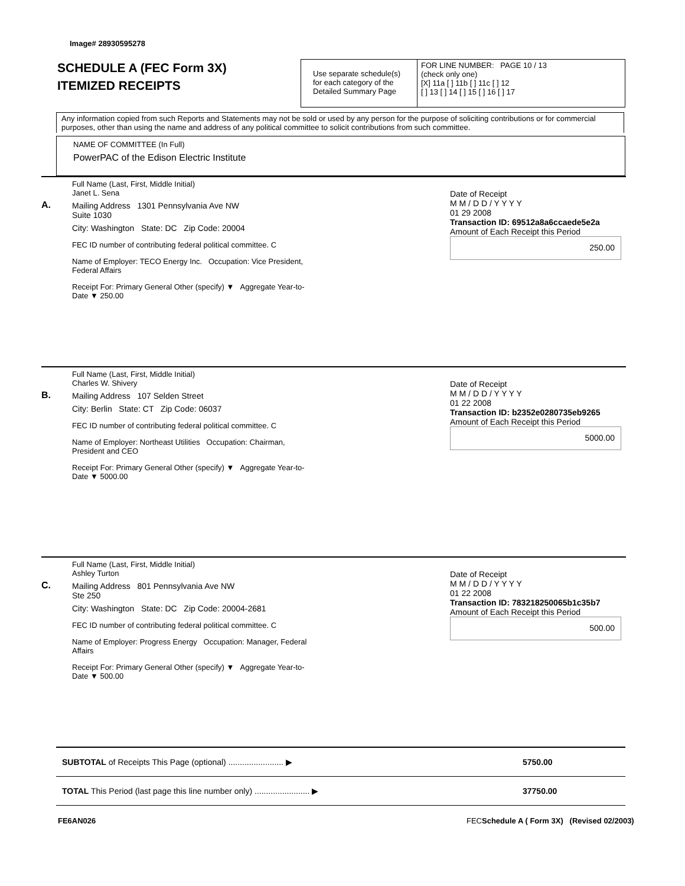Image# 28930595278
SCHEDULE A (FEC Form 3X)
ITEMIZED RECEIPTS
Use separate schedule(s)
for each category of the
Detailed Summary Page
FOR LINE NUMBER: PAGE 10 / 13
(check only one)
[X] 11a [ ] 11b [ ] 11c [ ] 12
[ ] 13 [ ] 14 [ ] 15 [ ] 16 [ ] 17
Any information copied from such Reports and Statements may not be sold or used by any person for the purpose of soliciting contributions or for commercial purposes, other than using the name and address of any political committee to solicit contributions from such committee.
NAME OF COMMITTEE (In Full)
PowerPAC of the Edison Electric Institute
A.
Full Name (Last, First, Middle Initial)
Janet L. Sena
Mailing Address 1301 Pennsylvania Ave NW
Suite 1030
City: Washington State: DC Zip Code: 20004
FEC ID number of contributing federal political committee. C
Name of Employer: TECO Energy Inc. Occupation: Vice President, Federal Affairs
Receipt For: Primary General Other (specify) ▼ Aggregate Year-to-Date ▼ 250.00
Date of Receipt
M M / D D / Y Y Y Y
01 29 2008
Transaction ID: 69512a8a6ccaede5e2a
Amount of Each Receipt this Period
250.00
B.
Full Name (Last, First, Middle Initial)
Charles W. Shivery
Mailing Address 107 Selden Street
City: Berlin State: CT Zip Code: 06037
FEC ID number of contributing federal political committee. C
Name of Employer: Northeast Utilities Occupation: Chairman, President and CEO
Receipt For: Primary General Other (specify) ▼ Aggregate Year-to-Date ▼ 5000.00
Date of Receipt
M M / D D / Y Y Y Y
01 22 2008
Transaction ID: b2352e0280735eb9265
Amount of Each Receipt this Period
5000.00
C.
Full Name (Last, First, Middle Initial)
Ashley Turton
Mailing Address 801 Pennsylvania Ave NW
Ste 250
City: Washington State: DC Zip Code: 20004-2681
FEC ID number of contributing federal political committee. C
Name of Employer: Progress Energy Occupation: Manager, Federal Affairs
Receipt For: Primary General Other (specify) ▼ Aggregate Year-to-Date ▼ 500.00
Date of Receipt
M M / D D / Y Y Y Y
01 22 2008
Transaction ID: 783218250065b1c35b7
Amount of Each Receipt this Period
500.00
SUBTOTAL of Receipts This Page (optional) ........................ ▶ 5750.00
TOTAL This Period (last page this line number only) ........................ ▶ 37750.00
FE6AN026
FECSchedule A ( Form 3X) (Revised 02/2003)